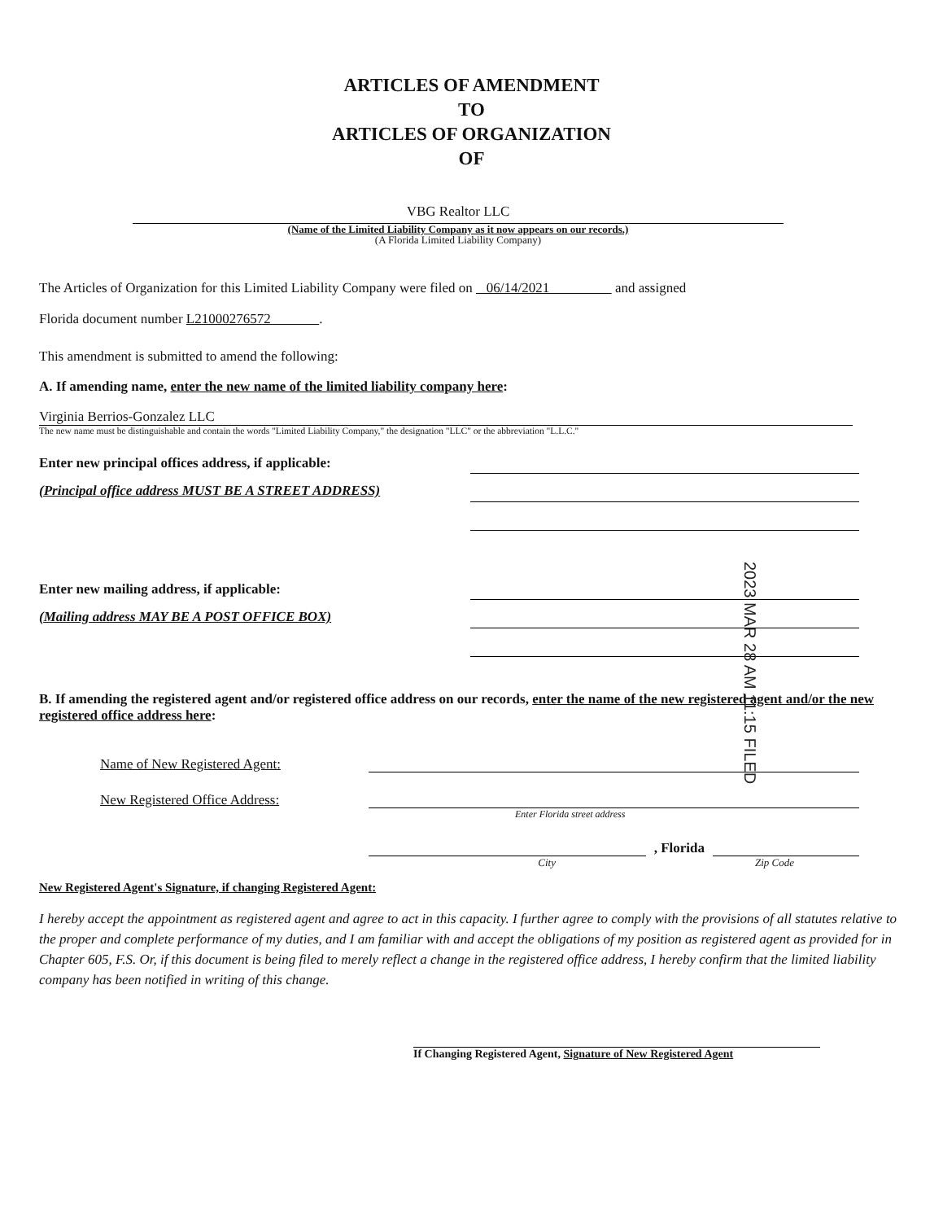ARTICLES OF AMENDMENT
TO
ARTICLES OF ORGANIZATION
OF
VBG Realtor LLC
(Name of the Limited Liability Company as it now appears on our records.)
(A Florida Limited Liability Company)
The Articles of Organization for this Limited Liability Company were filed on 06/14/2021 and assigned
Florida document number L21000276572 .
This amendment is submitted to amend the following:
A. If amending name, enter the new name of the limited liability company here:
Virginia Berrios-Gonzalez LLC
The new name must be distinguishable and contain the words "Limited Liability Company," the designation "LLC" or the abbreviation "L.L.C."
Enter new principal offices address, if applicable:
(Principal office address MUST BE A STREET ADDRESS)
Enter new mailing address, if applicable:
(Mailing address MAY BE A POST OFFICE BOX)
B. If amending the registered agent and/or registered office address on our records, enter the name of the new registered agent and/or the new registered office address here:
Name of New Registered Agent:
New Registered Office Address:
Enter Florida street address
, Florida
City Zip Code
New Registered Agent's Signature, if changing Registered Agent:
I hereby accept the appointment as registered agent and agree to act in this capacity. I further agree to comply with the provisions of all statutes relative to the proper and complete performance of my duties, and I am familiar with and accept the obligations of my position as registered agent as provided for in Chapter 605, F.S. Or, if this document is being filed to merely reflect a change in the registered office address, I hereby confirm that the limited liability company has been notified in writing of this change.
If Changing Registered Agent, Signature of New Registered Agent
2023 MAR 28 AM 11:15 FILED